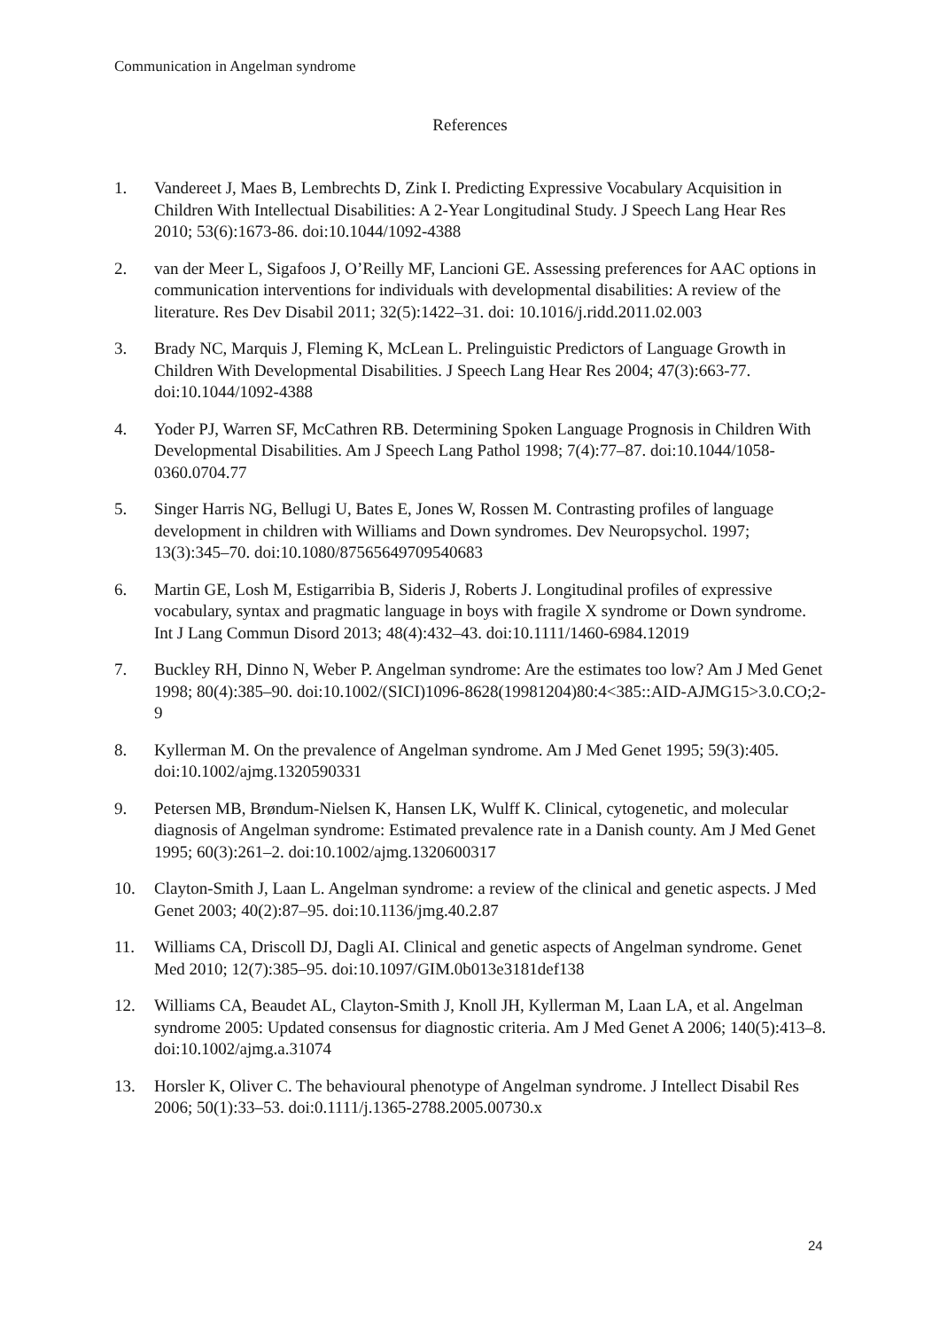Communication in Angelman syndrome
References
1. Vandereet J, Maes B, Lembrechts D, Zink I. Predicting Expressive Vocabulary Acquisition in Children With Intellectual Disabilities: A 2-Year Longitudinal Study. J Speech Lang Hear Res 2010; 53(6):1673-86. doi:10.1044/1092-4388
2. van der Meer L, Sigafoos J, O’Reilly MF, Lancioni GE. Assessing preferences for AAC options in communication interventions for individuals with developmental disabilities: A review of the literature. Res Dev Disabil 2011; 32(5):1422–31. doi: 10.1016/j.ridd.2011.02.003
3. Brady NC, Marquis J, Fleming K, McLean L. Prelinguistic Predictors of Language Growth in Children With Developmental Disabilities. J Speech Lang Hear Res 2004; 47(3):663-77. doi:10.1044/1092-4388
4. Yoder PJ, Warren SF, McCathren RB. Determining Spoken Language Prognosis in Children With Developmental Disabilities. Am J Speech Lang Pathol 1998; 7(4):77–87. doi:10.1044/1058-0360.0704.77
5. Singer Harris NG, Bellugi U, Bates E, Jones W, Rossen M. Contrasting profiles of language development in children with Williams and Down syndromes. Dev Neuropsychol. 1997; 13(3):345–70. doi:10.1080/87565649709540683
6. Martin GE, Losh M, Estigarribia B, Sideris J, Roberts J. Longitudinal profiles of expressive vocabulary, syntax and pragmatic language in boys with fragile X syndrome or Down syndrome. Int J Lang Commun Disord 2013; 48(4):432–43. doi:10.1111/1460-6984.12019
7. Buckley RH, Dinno N, Weber P. Angelman syndrome: Are the estimates too low? Am J Med Genet 1998; 80(4):385–90. doi:10.1002/(SICI)1096-8628(19981204)80:4<385::AID-AJMG15>3.0.CO;2-9
8. Kyllerman M. On the prevalence of Angelman syndrome. Am J Med Genet 1995; 59(3):405. doi:10.1002/ajmg.1320590331
9. Petersen MB, Brøndum-Nielsen K, Hansen LK, Wulff K. Clinical, cytogenetic, and molecular diagnosis of Angelman syndrome: Estimated prevalence rate in a Danish county. Am J Med Genet 1995; 60(3):261–2. doi:10.1002/ajmg.1320600317
10. Clayton-Smith J, Laan L. Angelman syndrome: a review of the clinical and genetic aspects. J Med Genet 2003; 40(2):87–95. doi:10.1136/jmg.40.2.87
11. Williams CA, Driscoll DJ, Dagli AI. Clinical and genetic aspects of Angelman syndrome. Genet Med 2010; 12(7):385–95. doi:10.1097/GIM.0b013e3181def138
12. Williams CA, Beaudet AL, Clayton-Smith J, Knoll JH, Kyllerman M, Laan LA, et al. Angelman syndrome 2005: Updated consensus for diagnostic criteria. Am J Med Genet A 2006; 140(5):413–8. doi:10.1002/ajmg.a.31074
13. Horsler K, Oliver C. The behavioural phenotype of Angelman syndrome. J Intellect Disabil Res 2006; 50(1):33–53. doi:0.1111/j.1365-2788.2005.00730.x
24